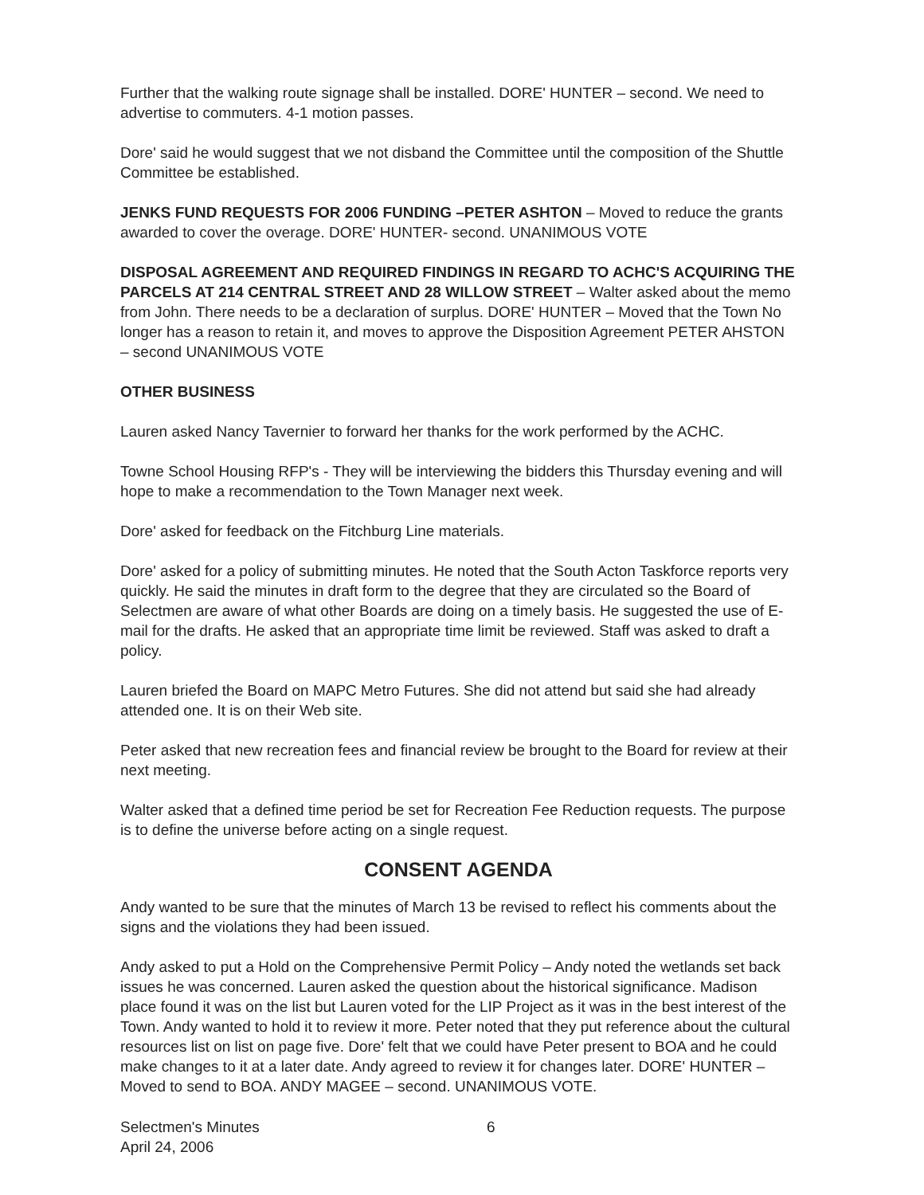Further that the walking route signage shall be installed. DORE' HUNTER – second. We need to advertise to commuters. 4-1 motion passes.
Dore' said he would suggest that we not disband the Committee until the composition of the Shuttle Committee be established.
JENKS FUND REQUESTS FOR 2006 FUNDING –PETER ASHTON – Moved to reduce the grants awarded to cover the overage. DORE' HUNTER- second. UNANIMOUS VOTE
DISPOSAL AGREEMENT AND REQUIRED FINDINGS IN REGARD TO ACHC'S ACQUIRING THE PARCELS AT 214 CENTRAL STREET AND 28 WILLOW STREET – Walter asked about the memo from John. There needs to be a declaration of surplus. DORE' HUNTER – Moved that the Town No longer has a reason to retain it, and moves to approve the Disposition Agreement PETER AHSTON – second UNANIMOUS VOTE
OTHER BUSINESS
Lauren asked Nancy Tavernier to forward her thanks for the work performed by the ACHC.
Towne School Housing RFP's - They will be interviewing the bidders this Thursday evening and will hope to make a recommendation to the Town Manager next week.
Dore' asked for feedback on the Fitchburg Line materials.
Dore' asked for a policy of submitting minutes. He noted that the South Acton Taskforce reports very quickly. He said the minutes in draft form to the degree that they are circulated so the Board of Selectmen are aware of what other Boards are doing on a timely basis. He suggested the use of E-mail for the drafts. He asked that an appropriate time limit be reviewed. Staff was asked to draft a policy.
Lauren briefed the Board on MAPC Metro Futures. She did not attend but said she had already attended one. It is on their Web site.
Peter asked that new recreation fees and financial review be brought to the Board for review at their next meeting.
Walter asked that a defined time period be set for Recreation Fee Reduction requests. The purpose is to define the universe before acting on a single request.
CONSENT AGENDA
Andy wanted to be sure that the minutes of March 13 be revised to reflect his comments about the signs and the violations they had been issued.
Andy asked to put a Hold on the Comprehensive Permit Policy – Andy noted the wetlands set back issues he was concerned. Lauren asked the question about the historical significance. Madison place found it was on the list but Lauren voted for the LIP Project as it was in the best interest of the Town. Andy wanted to hold it to review it more. Peter noted that they put reference about the cultural resources list on list on page five. Dore' felt that we could have Peter present to BOA and he could make changes to it at a later date. Andy agreed to review it for changes later. DORE' HUNTER – Moved to send to BOA. ANDY MAGEE – second. UNANIMOUS VOTE.
Selectmen's Minutes
April 24, 2006
6